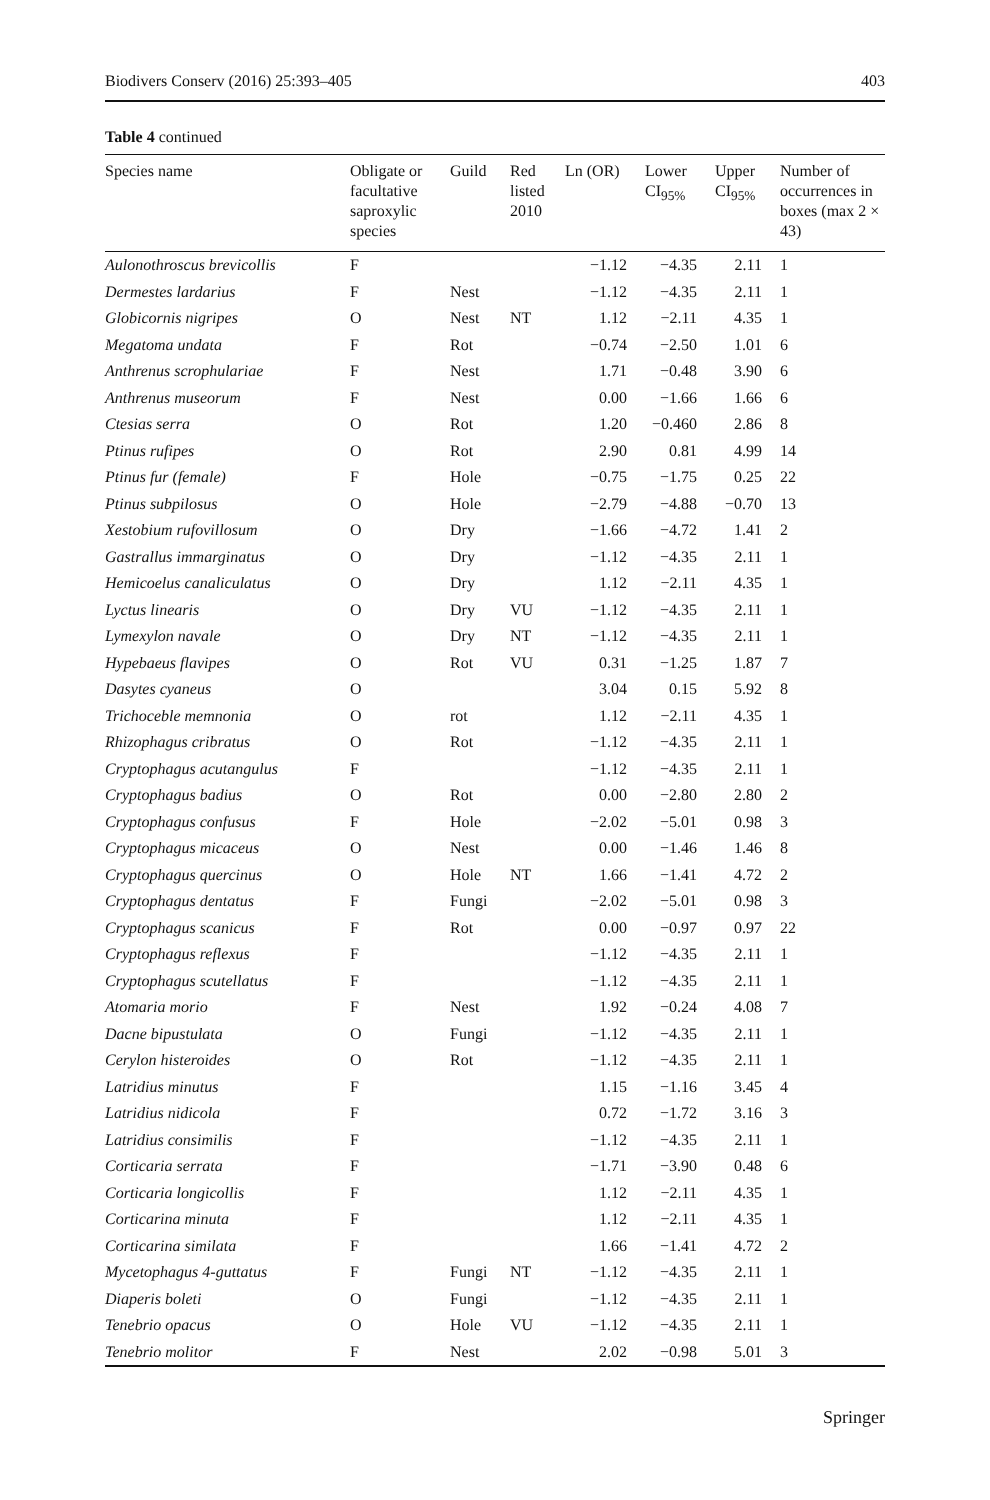Biodivers Conserv (2016) 25:393–405 403
Table 4 continued
| Species name | Obligate or facultative saproxylic species | Guild | Red listed 2010 | Ln (OR) | Lower CI<sub>95%</sub> | Upper CI<sub>95%</sub> | Number of occurrences in boxes (max 2 × 43) |
| --- | --- | --- | --- | --- | --- | --- | --- |
| Aulonothroscus brevicollis | F | | | −1.12 | −4.35 | 2.11 | 1 |
| Dermestes lardarius | F | Nest | | −1.12 | −4.35 | 2.11 | 1 |
| Globicornis nigripes | O | Nest | NT | 1.12 | −2.11 | 4.35 | 1 |
| Megatoma undata | F | Rot | | −0.74 | −2.50 | 1.01 | 6 |
| Anthrenus scrophulariae | F | Nest | | 1.71 | −0.48 | 3.90 | 6 |
| Anthrenus museorum | F | Nest | | 0.00 | −1.66 | 1.66 | 6 |
| Ctesias serra | O | Rot | | 1.20 | −0.460 | 2.86 | 8 |
| Ptinus rufipes | O | Rot | | 2.90 | 0.81 | 4.99 | 14 |
| Ptinus fur (female) | F | Hole | | −0.75 | −1.75 | 0.25 | 22 |
| Ptinus subpilosus | O | Hole | | −2.79 | −4.88 | −0.70 | 13 |
| Xestobium rufovillosum | O | Dry | | −1.66 | −4.72 | 1.41 | 2 |
| Gastrallus immarginatus | O | Dry | | −1.12 | −4.35 | 2.11 | 1 |
| Hemicoelus canaliculatus | O | Dry | | 1.12 | −2.11 | 4.35 | 1 |
| Lyctus linearis | O | Dry | VU | −1.12 | −4.35 | 2.11 | 1 |
| Lymexylon navale | O | Dry | NT | −1.12 | −4.35 | 2.11 | 1 |
| Hypebaeus flavipes | O | Rot | VU | 0.31 | −1.25 | 1.87 | 7 |
| Dasytes cyaneus | O | | | 3.04 | 0.15 | 5.92 | 8 |
| Trichoceble memnonia | O | rot | | 1.12 | −2.11 | 4.35 | 1 |
| Rhizophagus cribratus | O | Rot | | −1.12 | −4.35 | 2.11 | 1 |
| Cryptophagus acutangulus | F | | | −1.12 | −4.35 | 2.11 | 1 |
| Cryptophagus badius | O | Rot | | 0.00 | −2.80 | 2.80 | 2 |
| Cryptophagus confusus | F | Hole | | −2.02 | −5.01 | 0.98 | 3 |
| Cryptophagus micaceus | O | Nest | | 0.00 | −1.46 | 1.46 | 8 |
| Cryptophagus quercinus | O | Hole | NT | 1.66 | −1.41 | 4.72 | 2 |
| Cryptophagus dentatus | F | Fungi | | −2.02 | −5.01 | 0.98 | 3 |
| Cryptophagus scanicus | F | Rot | | 0.00 | −0.97 | 0.97 | 22 |
| Cryptophagus reflexus | F | | | −1.12 | −4.35 | 2.11 | 1 |
| Cryptophagus scutellatus | F | | | −1.12 | −4.35 | 2.11 | 1 |
| Atomaria morio | F | Nest | | 1.92 | −0.24 | 4.08 | 7 |
| Dacne bipustulata | O | Fungi | | −1.12 | −4.35 | 2.11 | 1 |
| Cerylon histeroides | O | Rot | | −1.12 | −4.35 | 2.11 | 1 |
| Latridius minutus | F | | | 1.15 | −1.16 | 3.45 | 4 |
| Latridius nidicola | F | | | 0.72 | −1.72 | 3.16 | 3 |
| Latridius consimilis | F | | | −1.12 | −4.35 | 2.11 | 1 |
| Corticaria serrata | F | | | −1.71 | −3.90 | 0.48 | 6 |
| Corticaria longicollis | F | | | 1.12 | −2.11 | 4.35 | 1 |
| Corticarina minuta | F | | | 1.12 | −2.11 | 4.35 | 1 |
| Corticarina similata | F | | | 1.66 | −1.41 | 4.72 | 2 |
| Mycetophagus 4-guttatus | F | Fungi | NT | −1.12 | −4.35 | 2.11 | 1 |
| Diaperis boleti | O | Fungi | | −1.12 | −4.35 | 2.11 | 1 |
| Tenebrio opacus | O | Hole | VU | −1.12 | −4.35 | 2.11 | 1 |
| Tenebrio molitor | F | Nest | | 2.02 | −0.98 | 5.01 | 3 |
Springer